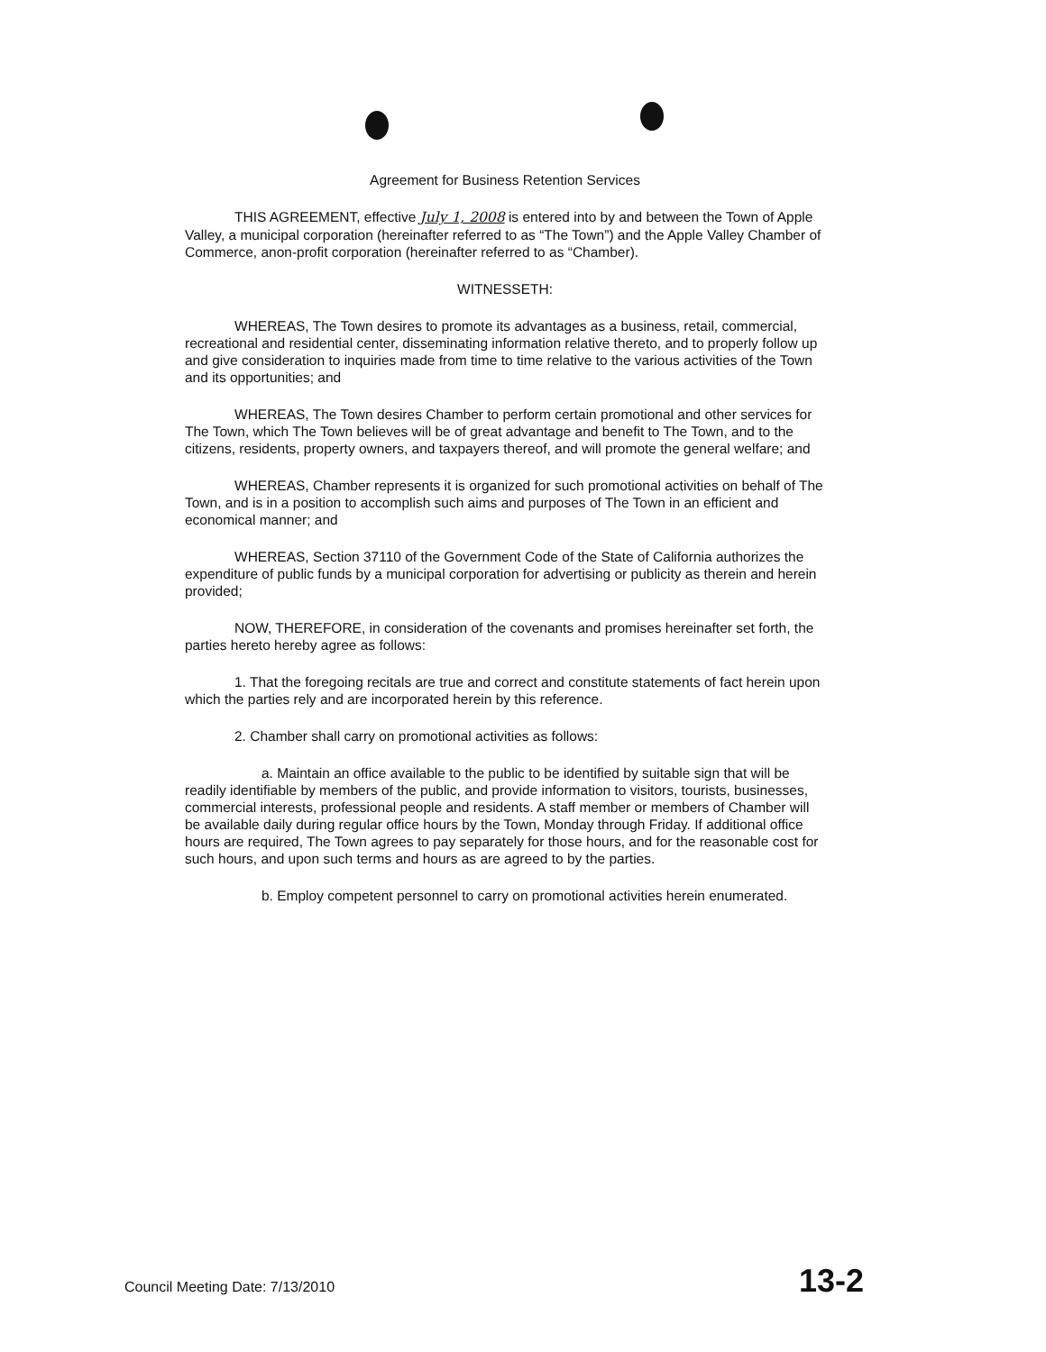Agreement for Business Retention Services
THIS AGREEMENT, effective July 1, 2008 is entered into by and between the Town of Apple Valley, a municipal corporation (hereinafter referred to as “The Town”) and the Apple Valley Chamber of Commerce, anon-profit corporation (hereinafter referred to as “Chamber).
WITNESSETH:
WHEREAS, The Town desires to promote its advantages as a business, retail, commercial, recreational and residential center, disseminating information relative thereto, and to properly follow up and give consideration to inquiries made from time to time relative to the various activities of the Town and its opportunities; and
WHEREAS, The Town desires Chamber to perform certain promotional and other services for The Town, which The Town believes will be of great advantage and benefit to The Town, and to the citizens, residents, property owners, and taxpayers thereof, and will promote the general welfare; and
WHEREAS, Chamber represents it is organized for such promotional activities on behalf of The Town, and is in a position to accomplish such aims and purposes of The Town in an efficient and economical manner; and
WHEREAS, Section 37110 of the Government Code of the State of California authorizes the expenditure of public funds by a municipal corporation for advertising or publicity as therein and herein provided;
NOW, THEREFORE, in consideration of the covenants and promises hereinafter set forth, the parties hereto hereby agree as follows:
1. That the foregoing recitals are true and correct and constitute statements of fact herein upon which the parties rely and are incorporated herein by this reference.
2. Chamber shall carry on promotional activities as follows:
a. Maintain an office available to the public to be identified by suitable sign that will be readily identifiable by members of the public, and provide information to visitors, tourists, businesses, commercial interests, professional people and residents. A staff member or members of Chamber will be available daily during regular office hours by the Town, Monday through Friday. If additional office hours are required, The Town agrees to pay separately for those hours, and for the reasonable cost for such hours, and upon such terms and hours as are agreed to by the parties.
b. Employ competent personnel to carry on promotional activities herein enumerated.
Council Meeting Date: 7/13/2010 13-2